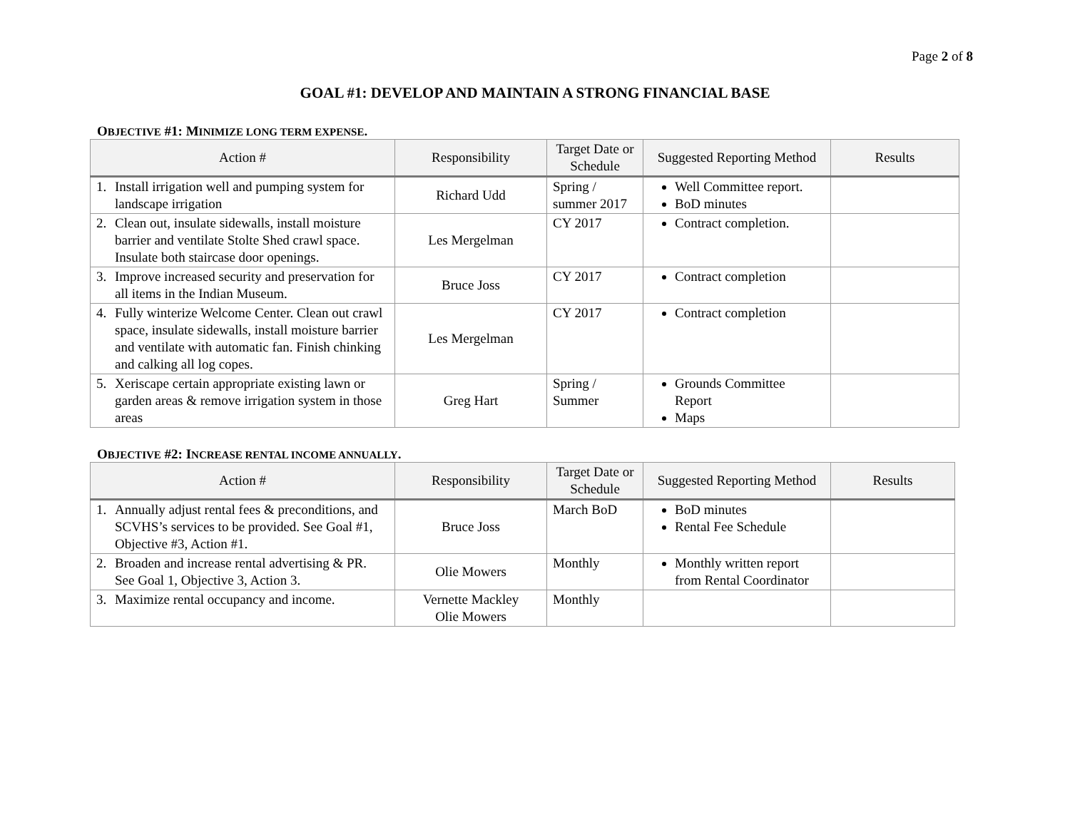Page 2 of 8
GOAL #1: DEVELOP AND MAINTAIN A STRONG FINANCIAL BASE
OBJECTIVE #1: MINIMIZE LONG TERM EXPENSE.
| Action # | Responsibility | Target Date or Schedule | Suggested Reporting Method | Results |
| --- | --- | --- | --- | --- |
| 1. Install irrigation well and pumping system for landscape irrigation | Richard Udd | Spring / summer 2017 | Well Committee report. BoD minutes | |
| 2. Clean out, insulate sidewalls, install moisture barrier and ventilate Stolte Shed crawl space. Insulate both staircase door openings. | Les Mergelman | CY 2017 | Contract completion. | |
| 3. Improve increased security and preservation for all items in the Indian Museum. | Bruce Joss | CY 2017 | Contract completion | |
| 4. Fully winterize Welcome Center. Clean out crawl space, insulate sidewalls, install moisture barrier and ventilate with automatic fan. Finish chinking and calking all log copes. | Les Mergelman | CY 2017 | Contract completion | |
| 5. Xeriscape certain appropriate existing lawn or garden areas & remove irrigation system in those areas | Greg Hart | Spring / Summer | Grounds Committee Report Maps | |
OBJECTIVE #2: INCREASE RENTAL INCOME ANNUALLY.
| Action # | Responsibility | Target Date or Schedule | Suggested Reporting Method | Results |
| --- | --- | --- | --- | --- |
| 1. Annually adjust rental fees & preconditions, and SCVHS’s services to be provided. See Goal #1, Objective #3, Action #1. | Bruce Joss | March BoD | BoD minutes Rental Fee Schedule | |
| 2. Broaden and increase rental advertising & PR. See Goal 1, Objective 3, Action 3. | Olie Mowers | Monthly | Monthly written report from Rental Coordinator | |
| 3. Maximize rental occupancy and income. | Vernette Mackley Olie Mowers | Monthly | | |